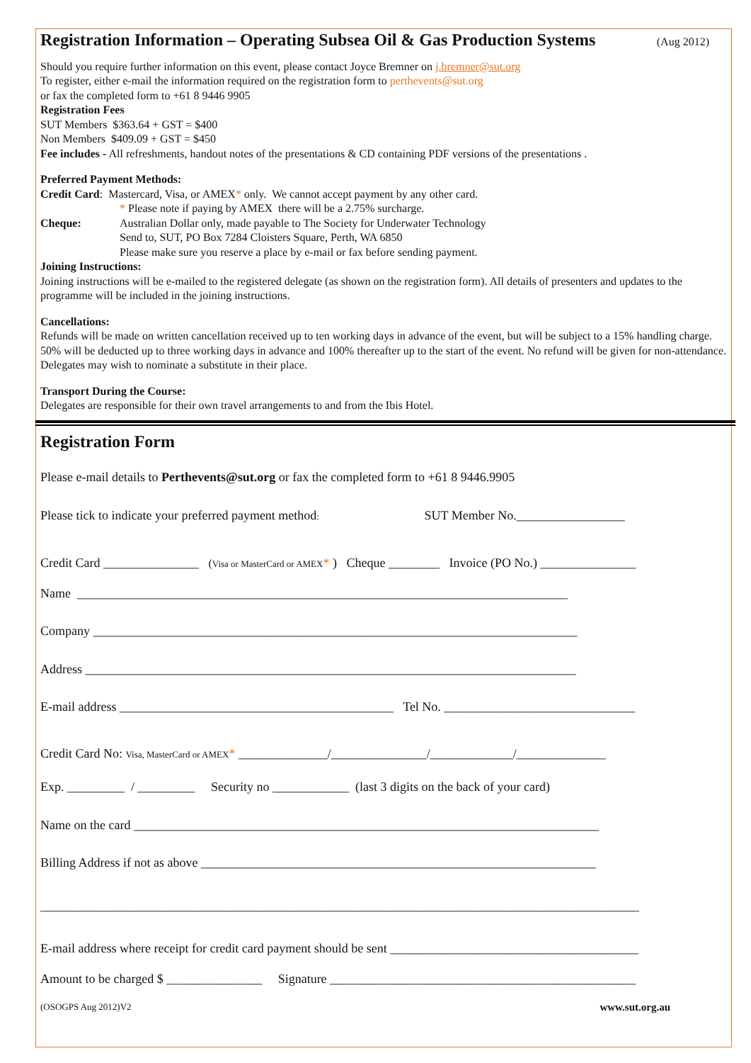Registration Information – Operating Subsea Oil & Gas Production Systems (Aug 2012)
Should you require further information on this event, please contact Joyce Bremner on j.bremner@sut.org
To register, either e-mail the information required on the registration form to perthevents@sut.org
or fax the completed form to +61 8 9446 9905
Registration Fees
SUT Members $363.64 + GST = $400
Non Members $409.09 + GST = $450
Fee includes - All refreshments, handout notes of the presentations & CD containing PDF versions of the presentations .
Preferred Payment Methods:
Credit Card: Mastercard, Visa, or AMEX* only. We cannot accept payment by any other card.
* Please note if paying by AMEX there will be a 2.75% surcharge.
Cheque: Australian Dollar only, made payable to The Society for Underwater Technology
Send to, SUT, PO Box 7284 Cloisters Square, Perth, WA 6850
Please make sure you reserve a place by e-mail or fax before sending payment.
Joining Instructions:
Joining instructions will be e-mailed to the registered delegate (as shown on the registration form). All details of presenters and updates to the programme will be included in the joining instructions.
Cancellations:
Refunds will be made on written cancellation received up to ten working days in advance of the event, but will be subject to a 15% handling charge. 50% will be deducted up to three working days in advance and 100% thereafter up to the start of the event. No refund will be given for non-attendance. Delegates may wish to nominate a substitute in their place.
Transport During the Course:
Delegates are responsible for their own travel arrangements to and from the Ibis Hotel.
Registration Form
Please e-mail details to Perthevents@sut.org or fax the completed form to +61 8 9446.9905
Please tick to indicate your preferred payment method: SUT Member No._________________
Credit Card _______________ (Visa or MasterCard or AMEX* ) Cheque ________ Invoice (PO No.) _______________
Name _____________________________________________________________________________
Company ____________________________________________________________________________
Address _____________________________________________________________________________
E-mail address ___________________________________________ Tel No. ______________________________
Credit Card No: Visa, MasterCard or AMEX* ______________/_______________/_____________/______________
Exp. _________ / _________ Security no ____________ (last 3 digits on the back of your card)
Name on the card _________________________________________________________________________
Billing Address if not as above ______________________________________________________________
______________________________________________________________________________________________
E-mail address where receipt for credit card payment should be sent _______________________________________
Amount to be charged $ _______________ Signature ________________________________________________
(OSOGPS Aug 2012)V2 www.sut.org.au